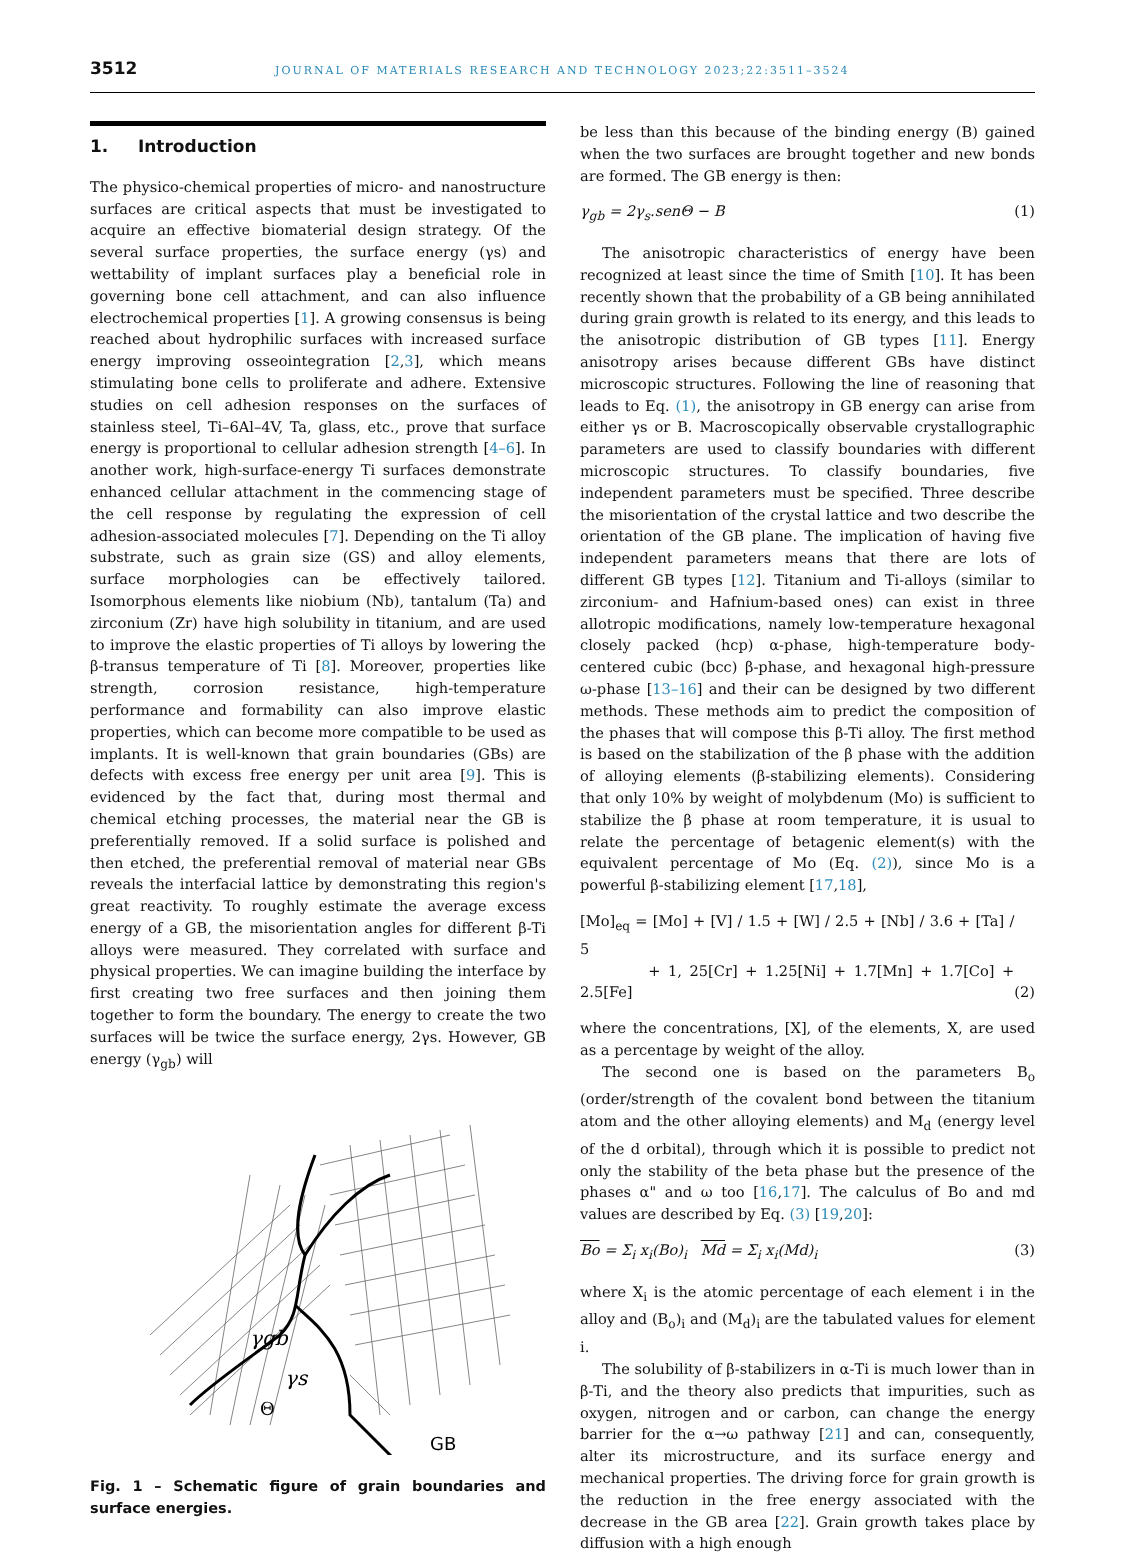3512
JOURNAL OF MATERIALS RESEARCH AND TECHNOLOGY 2023;22:3511–3524
1. Introduction
The physico-chemical properties of micro- and nanostructure surfaces are critical aspects that must be investigated to acquire an effective biomaterial design strategy. Of the several surface properties, the surface energy (γs) and wettability of implant surfaces play a beneficial role in governing bone cell attachment, and can also influence electrochemical properties [1]. A growing consensus is being reached about hydrophilic surfaces with increased surface energy improving osseointegration [2,3], which means stimulating bone cells to proliferate and adhere. Extensive studies on cell adhesion responses on the surfaces of stainless steel, Ti–6Al–4V, Ta, glass, etc., prove that surface energy is proportional to cellular adhesion strength [4–6]. In another work, high-surface-energy Ti surfaces demonstrate enhanced cellular attachment in the commencing stage of the cell response by regulating the expression of cell adhesion-associated molecules [7]. Depending on the Ti alloy substrate, such as grain size (GS) and alloy elements, surface morphologies can be effectively tailored. Isomorphous elements like niobium (Nb), tantalum (Ta) and zirconium (Zr) have high solubility in titanium, and are used to improve the elastic properties of Ti alloys by lowering the β-transus temperature of Ti [8]. Moreover, properties like strength, corrosion resistance, high-temperature performance and formability can also improve elastic properties, which can become more compatible to be used as implants. It is well-known that grain boundaries (GBs) are defects with excess free energy per unit area [9]. This is evidenced by the fact that, during most thermal and chemical etching processes, the material near the GB is preferentially removed. If a solid surface is polished and then etched, the preferential removal of material near GBs reveals the interfacial lattice by demonstrating this region's great reactivity. To roughly estimate the average excess energy of a GB, the misorientation angles for different β-Ti alloys were measured. They correlated with surface and physical properties. We can imagine building the interface by first creating two free surfaces and then joining them together to form the boundary. The energy to create the two surfaces will be twice the surface energy, 2γs. However, GB energy (γ<sub>gb</sub>) will
γgb
γs
Θ
GB
Fig. 1 – Schematic figure of grain boundaries and surface energies.
be less than this because of the binding energy (B) gained when the two surfaces are brought together and new bonds are formed. The GB energy is then:
γ<sub>gb</sub> = 2γ<sub>s</sub>.senΘ − B (1)
The anisotropic characteristics of energy have been recognized at least since the time of Smith [10]. It has been recently shown that the probability of a GB being annihilated during grain growth is related to its energy, and this leads to the anisotropic distribution of GB types [11]. Energy anisotropy arises because different GBs have distinct microscopic structures. Following the line of reasoning that leads to Eq. (1), the anisotropy in GB energy can arise from either γs or B. Macroscopically observable crystallographic parameters are used to classify boundaries with different microscopic structures. To classify boundaries, five independent parameters must be specified. Three describe the misorientation of the crystal lattice and two describe the orientation of the GB plane. The implication of having five independent parameters means that there are lots of different GB types [12]. Titanium and Ti-alloys (similar to zirconium- and Hafnium-based ones) can exist in three allotropic modifications, namely low-temperature hexagonal closely packed (hcp) α-phase, high-temperature body-centered cubic (bcc) β-phase, and hexagonal high-pressure ω-phase [13–16] and their can be designed by two different methods. These methods aim to predict the composition of the phases that will compose this β-Ti alloy. The first method is based on the stabilization of the β phase with the addition of alloying elements (β-stabilizing elements). Considering that only 10% by weight of molybdenum (Mo) is sufficient to stabilize the β phase at room temperature, it is usual to relate the percentage of betagenic element(s) with the equivalent percentage of Mo (Eq. (2)), since Mo is a powerful β-stabilizing element [17,18],
[Mo]<sub>eq</sub> = [Mo] + [V] / 1.5 + [W] / 2.5 + [Nb] / 3.6 + [Ta] / 5
+ 1, 25[Cr] + 1.25[Ni] + 1.7[Mn] + 1.7[Co] + 2.5[Fe] (2)
where the concentrations, [X], of the elements, X, are used as a percentage by weight of the alloy.
The second one is based on the parameters B<sub>o</sub> (order/strength of the covalent bond between the titanium atom and the other alloying elements) and M<sub>d</sub> (energy level of the d orbital), through which it is possible to predict not only the stability of the beta phase but the presence of the phases α" and ω too [16,17]. The calculus of Bo and md values are described by Eq. (3) [19,20]:
Bo = Σ<sub>i</sub> x<sub>i</sub>(Bo)<sub>i</sub> Md = Σ<sub>i</sub> x<sub>i</sub>(Md)<sub>i</sub> (3)
where X<sub>i</sub> is the atomic percentage of each element i in the alloy and (B<sub>o</sub>)<sub>i</sub> and (M<sub>d</sub>)<sub>i</sub> are the tabulated values for element i.
The solubility of β-stabilizers in α-Ti is much lower than in β-Ti, and the theory also predicts that impurities, such as oxygen, nitrogen and or carbon, can change the energy barrier for the α→ω pathway [21] and can, consequently, alter its microstructure, and its surface energy and mechanical properties. The driving force for grain growth is the reduction in the free energy associated with the decrease in the GB area [22]. Grain growth takes place by diffusion with a high enough